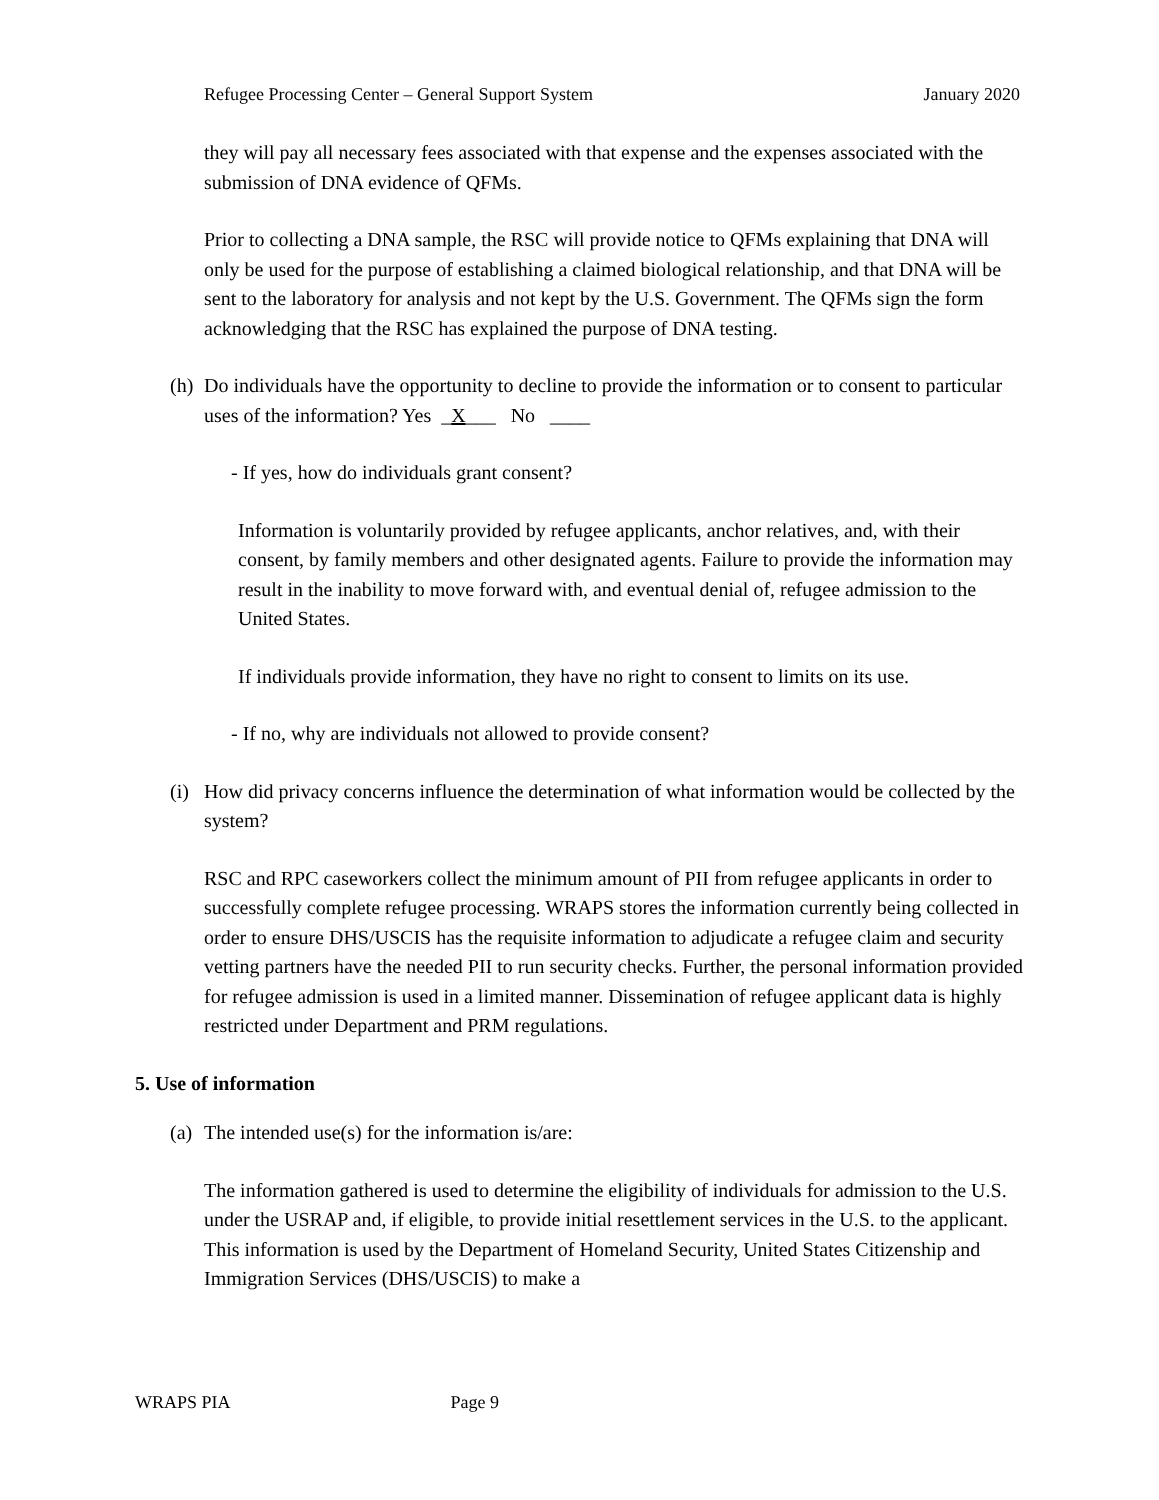Refugee Processing Center – General Support System January 2020
they will pay all necessary fees associated with that expense and the expenses associated with the submission of DNA evidence of QFMs.
Prior to collecting a DNA sample, the RSC will provide notice to QFMs explaining that DNA will only be used for the purpose of establishing a claimed biological relationship, and that DNA will be sent to the laboratory for analysis and not kept by the U.S. Government. The QFMs sign the form acknowledging that the RSC has explained the purpose of DNA testing.
(h)
Do individuals have the opportunity to decline to provide the information or to consent to particular uses of the information? Yes _X___ No ____
- If yes, how do individuals grant consent?
Information is voluntarily provided by refugee applicants, anchor relatives, and, with their consent, by family members and other designated agents. Failure to provide the information may result in the inability to move forward with, and eventual denial of, refugee admission to the United States.
If individuals provide information, they have no right to consent to limits on its use.
- If no, why are individuals not allowed to provide consent?
(i)
How did privacy concerns influence the determination of what information would be collected by the system?
RSC and RPC caseworkers collect the minimum amount of PII from refugee applicants in order to successfully complete refugee processing. WRAPS stores the information currently being collected in order to ensure DHS/USCIS has the requisite information to adjudicate a refugee claim and security vetting partners have the needed PII to run security checks. Further, the personal information provided for refugee admission is used in a limited manner. Dissemination of refugee applicant data is highly restricted under Department and PRM regulations.
5. Use of information
(a)
The intended use(s) for the information is/are:
The information gathered is used to determine the eligibility of individuals for admission to the U.S. under the USRAP and, if eligible, to provide initial resettlement services in the U.S. to the applicant. This information is used by the Department of Homeland Security, United States Citizenship and Immigration Services (DHS/USCIS) to make a
WRAPS PIA Page 9